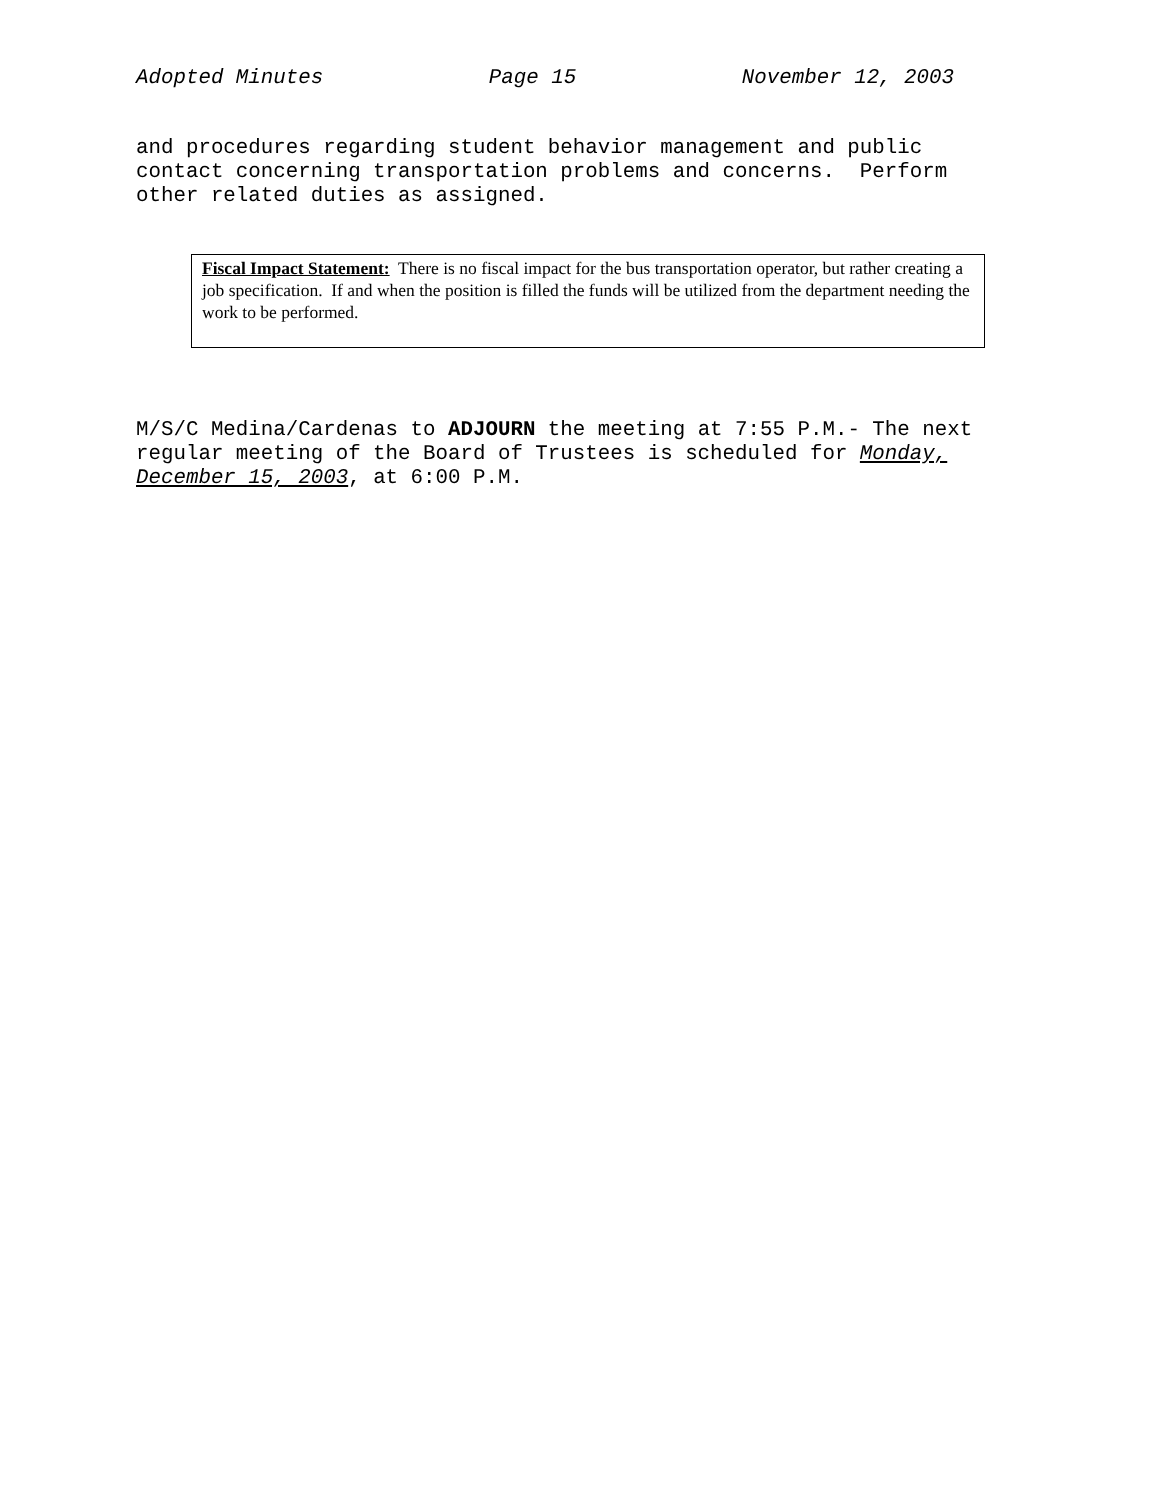Adopted Minutes Page 15 November 12, 2003
and procedures regarding student behavior management and public contact concerning transportation problems and concerns. Perform other related duties as assigned.
Fiscal Impact Statement: There is no fiscal impact for the bus transportation operator, but rather creating a job specification. If and when the position is filled the funds will be utilized from the department needing the work to be performed.
M/S/C Medina/Cardenas to ADJOURN the meeting at 7:55 P.M.- The next regular meeting of the Board of Trustees is scheduled for Monday, December 15, 2003, at 6:00 P.M.